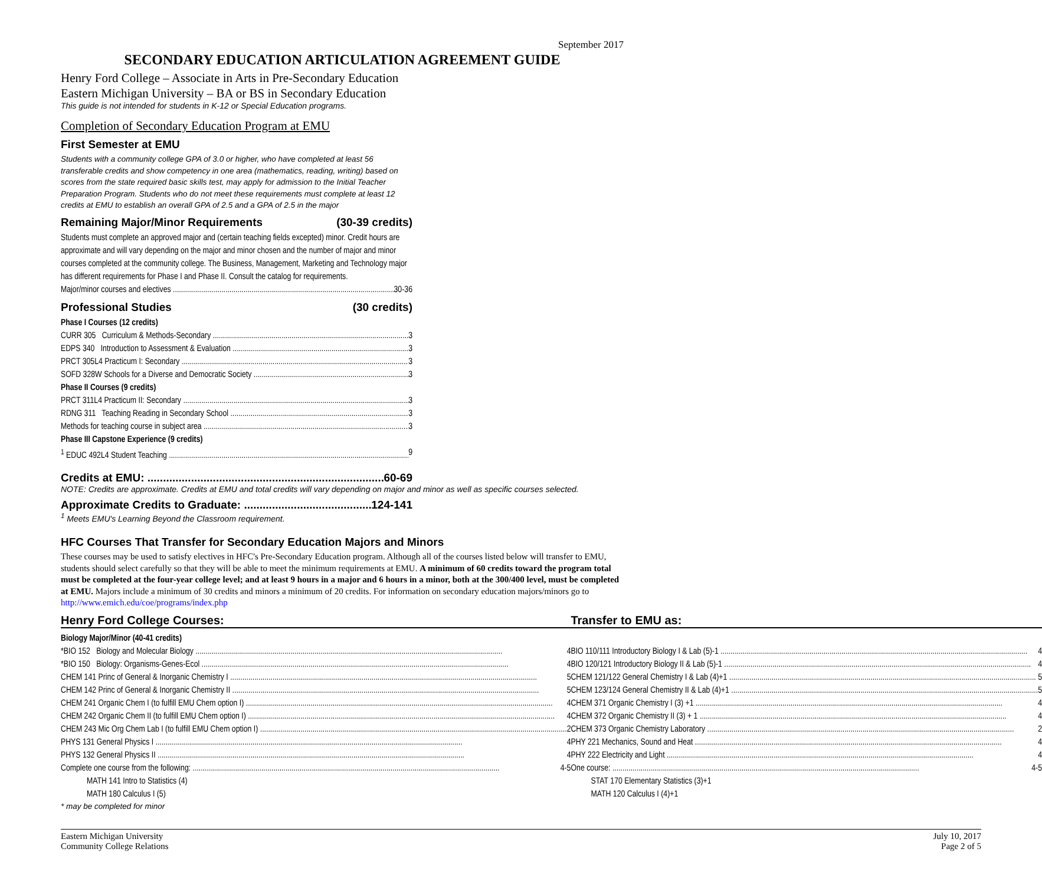September 2017
SECONDARY EDUCATION ARTICULATION AGREEMENT GUIDE
Henry Ford College – Associate in Arts in Pre-Secondary Education
Eastern Michigan University – BA or BS in Secondary Education
This guide is not intended for students in K-12 or Special Education programs.
Completion of Secondary Education Program at EMU
First Semester at EMU
Students with a community college GPA of 3.0 or higher, who have completed at least 56 transferable credits and show competency in one area (mathematics, reading, writing) based on scores from the state required basic skills test, may apply for admission to the Initial Teacher Preparation Program. Students who do not meet these requirements must complete at least 12 credits at EMU to establish an overall GPA of 2.5 and a GPA of 2.5 in the major
Remaining Major/Minor Requirements (30-39 credits)
Students must complete an approved major and (certain teaching fields excepted) minor. Credit hours are approximate and will vary depending on the major and minor chosen and the number of major and minor courses completed at the community college. The Business, Management, Marketing and Technology major has different requirements for Phase I and Phase II. Consult the catalog for requirements.
Major/minor courses and electives 30-36
Professional Studies (30 credits)
Phase I Courses (12 credits)
CURR 305 Curriculum & Methods-Secondary 3
EDPS 340 Introduction to Assessment & Evaluation 3
PRCT 305L4 Practicum I: Secondary 3
SOFD 328W Schools for a Diverse and Democratic Society 3
Phase II Courses (9 credits)
PRCT 311L4 Practicum II: Secondary 3
RDNG 311 Teaching Reading in Secondary School 3
Methods for teaching course in subject area 3
Phase III Capstone Experience (9 credits)
<sup>1</sup> EDUC 492L4 Student Teaching 9
Credits at EMU: 60-69
NOTE: Credits are approximate. Credits at EMU and total credits will vary depending on major and minor as well as specific courses selected.
Approximate Credits to Graduate: 124-141
<sup>1</sup> Meets EMU's Learning Beyond the Classroom requirement.
HFC Courses That Transfer for Secondary Education Majors and Minors
These courses may be used to satisfy electives in HFC's Pre-Secondary Education program. Although all of the courses listed below will transfer to EMU, students should select carefully so that they will be able to meet the minimum requirements at EMU. A minimum of 60 credits toward the program total must be completed at the four-year college level; and at least 9 hours in a major and 6 hours in a minor, both at the 300/400 level, must be completed at EMU. Majors include a minimum of 30 credits and minors a minimum of 20 credits. For information on secondary education majors/minors go to http://www.emich.edu/coe/programs/index.php
| Henry Ford College Courses: | | Transfer to EMU as: |
| Biology Major/Minor (40-41 credits) | | |
| *BIO 152 Biology and Molecular Biology 4 | | BIO 110/111 Introductory Biology I & Lab (5)-1 4 |
| *BIO 150 Biology: Organisms-Genes-Ecol 4 | | BIO 120/121 Introductory Biology II & Lab (5)-1 4 |
| CHEM 141 Princ of General & Inorganic Chemistry I 5 | | CHEM 121/122 General Chemistry I & Lab (4)+1 5 |
| CHEM 142 Princ of General & Inorganic Chemistry II 5 | | CHEM 123/124 General Chemistry II & Lab (4)+1 5 |
| CHEM 241 Organic Chem I (to fulfill EMU Chem option I) 4 | | CHEM 371 Organic Chemistry I (3) +1 4 |
| CHEM 242 Organic Chem II (to fulfill EMU Chem option I) 4 | | CHEM 372 Organic Chemistry II (3) + 1 4 |
| CHEM 243 Mic Org Chem Lab I (to fulfill EMU Chem option I) 2 | | CHEM 373 Organic Chemistry Laboratory 2 |
| PHYS 131 General Physics I 4 | | PHY 221 Mechanics, Sound and Heat 4 |
| PHYS 132 General Physics II 4 | | PHY 222 Electricity and Light 4 |
| Complete one course from the following: 4-5 | | One course: 4-5 |
| MATH 141 Intro to Statistics (4) | | STAT 170 Elementary Statistics (3)+1 |
| MATH 180 Calculus I (5) | | MATH 120 Calculus I (4)+1 |
| * may be completed for minor | | |
Eastern Michigan University
Community College Relations
July 10, 2017
Page 2 of 5